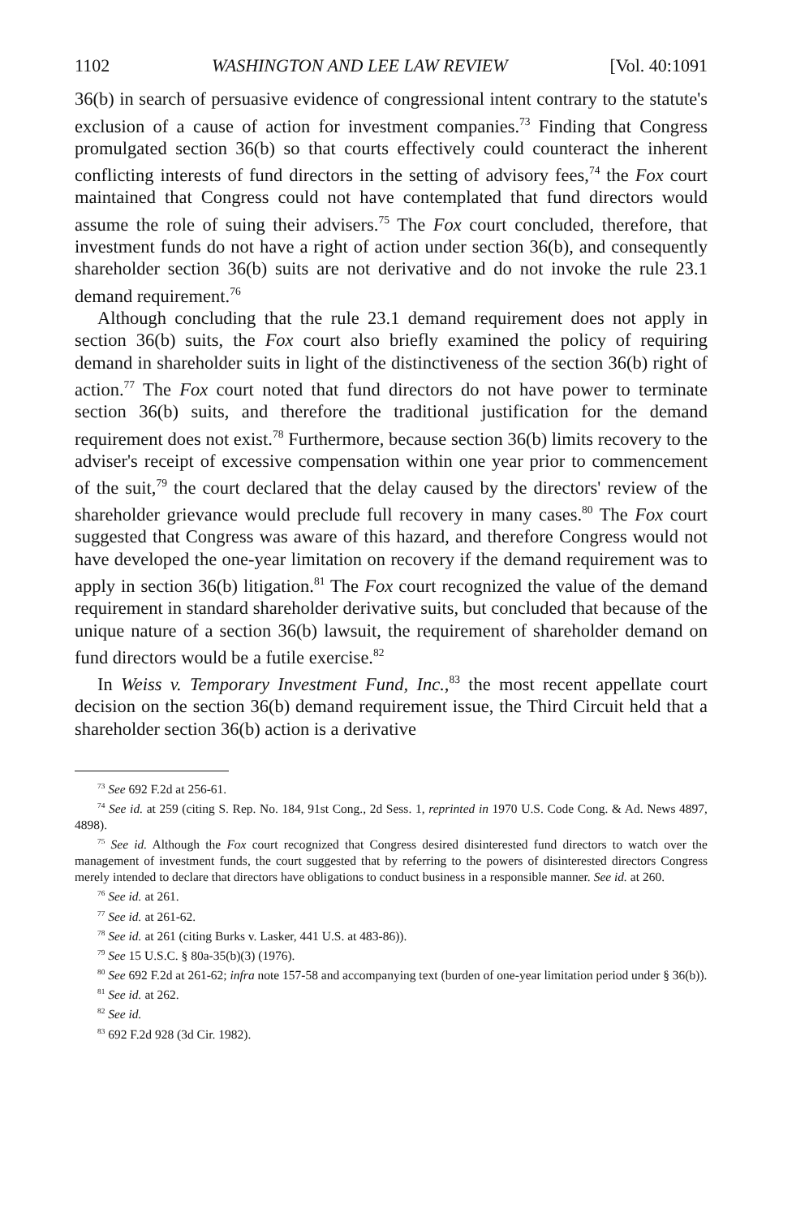1102 WASHINGTON AND LEE LAW REVIEW [Vol. 40:1091
36(b) in search of persuasive evidence of congressional intent contrary to the statute's exclusion of a cause of action for investment companies.<sup>73</sup> Finding that Congress promulgated section 36(b) so that courts effectively could counteract the inherent conflicting interests of fund directors in the setting of advisory fees,<sup>74</sup> the Fox court maintained that Congress could not have contemplated that fund directors would assume the role of suing their advisers.<sup>75</sup> The Fox court concluded, therefore, that investment funds do not have a right of action under section 36(b), and consequently shareholder section 36(b) suits are not derivative and do not invoke the rule 23.1 demand requirement.<sup>76</sup>
Although concluding that the rule 23.1 demand requirement does not apply in section 36(b) suits, the Fox court also briefly examined the policy of requiring demand in shareholder suits in light of the distinctiveness of the section 36(b) right of action.<sup>77</sup> The Fox court noted that fund directors do not have power to terminate section 36(b) suits, and therefore the traditional justification for the demand requirement does not exist.<sup>78</sup> Furthermore, because section 36(b) limits recovery to the adviser's receipt of excessive compensation within one year prior to commencement of the suit,<sup>79</sup> the court declared that the delay caused by the directors' review of the shareholder grievance would preclude full recovery in many cases.<sup>80</sup> The Fox court suggested that Congress was aware of this hazard, and therefore Congress would not have developed the one-year limitation on recovery if the demand requirement was to apply in section 36(b) litigation.<sup>81</sup> The Fox court recognized the value of the demand requirement in standard shareholder derivative suits, but concluded that because of the unique nature of a section 36(b) lawsuit, the requirement of shareholder demand on fund directors would be a futile exercise.<sup>82</sup>
In Weiss v. Temporary Investment Fund, Inc.,<sup>83</sup> the most recent appellate court decision on the section 36(b) demand requirement issue, the Third Circuit held that a shareholder section 36(b) action is a derivative
<sup>73</sup> See 692 F.2d at 256-61.
<sup>74</sup> See id. at 259 (citing S. Rep. No. 184, 91st Cong., 2d Sess. 1, reprinted in 1970 U.S. Code Cong. & Ad. News 4897, 4898).
<sup>75</sup> See id. Although the Fox court recognized that Congress desired disinterested fund directors to watch over the management of investment funds, the court suggested that by referring to the powers of disinterested directors Congress merely intended to declare that directors have obligations to conduct business in a responsible manner. See id. at 260.
<sup>76</sup> See id. at 261.
<sup>77</sup> See id. at 261-62.
<sup>78</sup> See id. at 261 (citing Burks v. Lasker, 441 U.S. at 483-86)).
<sup>79</sup> See 15 U.S.C. § 80a-35(b)(3) (1976).
<sup>80</sup> See 692 F.2d at 261-62; infra note 157-58 and accompanying text (burden of one-year limitation period under § 36(b)).
<sup>81</sup> See id. at 262.
<sup>82</sup> See id.
<sup>83</sup> 692 F.2d 928 (3d Cir. 1982).